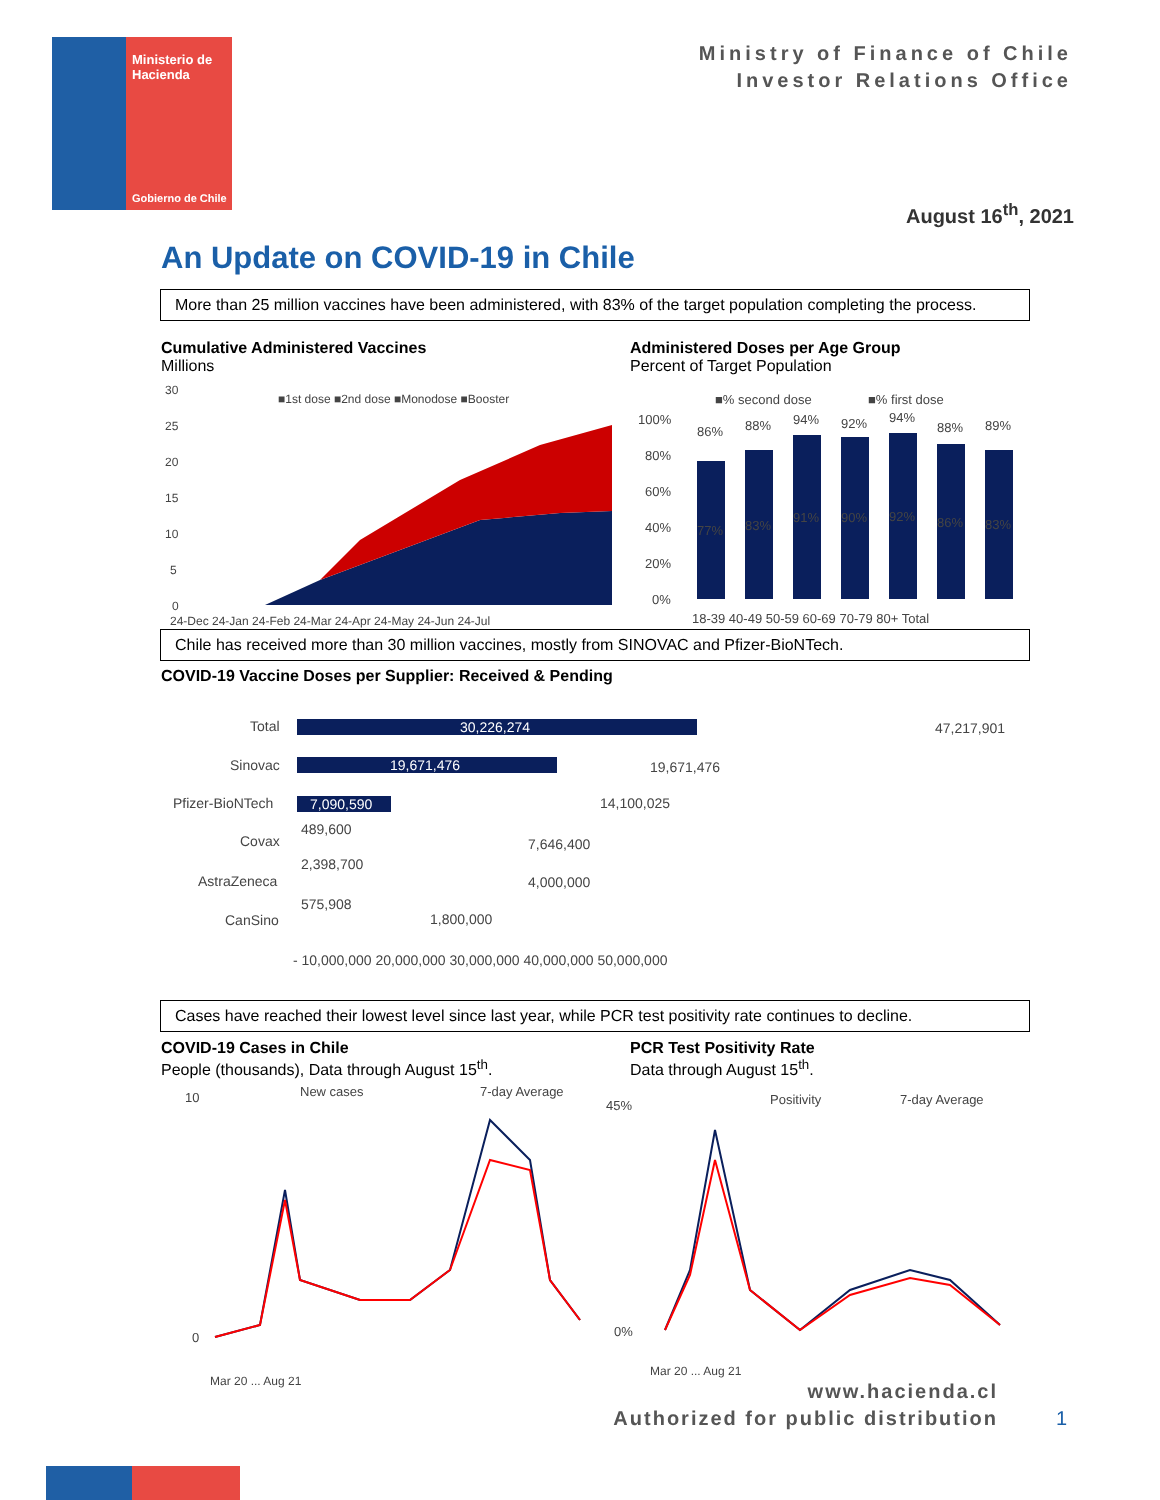Ministerio de
Hacienda
Gobierno de Chile
Ministry of Finance of Chile
Investor Relations Office
August 16<sup>th</sup>, 2021
An Update on COVID-19 in Chile
More than 25 million vaccines have been administered, with 83% of the target population completing the process.
Cumulative Administered Vaccines
Millions
Administered Doses per Age Group
Percent of Target Population
30
25
20
15
10
5
0
■1st dose ■2nd dose ■Monodose ■Booster
24-Dec 24-Jan 24-Feb 24-Mar 24-Apr 24-May 24-Jun 24-Jul
■% second dose
■% first dose
100%
80%
60%
40%
20%
0%
86%
88%
94%
92%
94%
88%
89%
77%
83%
91%
90%
92%
86%
83%
18-39 40-49 50-59 60-69 70-79 80+ Total
Chile has received more than 30 million vaccines, mostly from SINOVAC and Pfizer-BioNTech.
COVID-19 Vaccine Doses per Supplier: Received & Pending
Total
30,226,274
47,217,901
Sinovac
19,671,476
19,671,476
Pfizer-BioNTech
7,090,590
14,100,025
489,600
Covax
7,646,400
2,398,700
AstraZeneca
4,000,000
575,908
CanSino
1,800,000
- 10,000,000 20,000,000 30,000,000 40,000,000 50,000,000
Cases have reached their lowest level since last year, while PCR test positivity rate continues to decline.
COVID-19 Cases in Chile
People (thousands), Data through August 15<sup>th</sup>.
PCR Test Positivity Rate
Data through August 15<sup>th</sup>.
New cases
7-day Average
10
0
Mar 20 ... Aug 21
Positivity
7-day Average
45%
0%
Mar 20 ... Aug 21
www.hacienda.cl
Authorized for public distribution
1